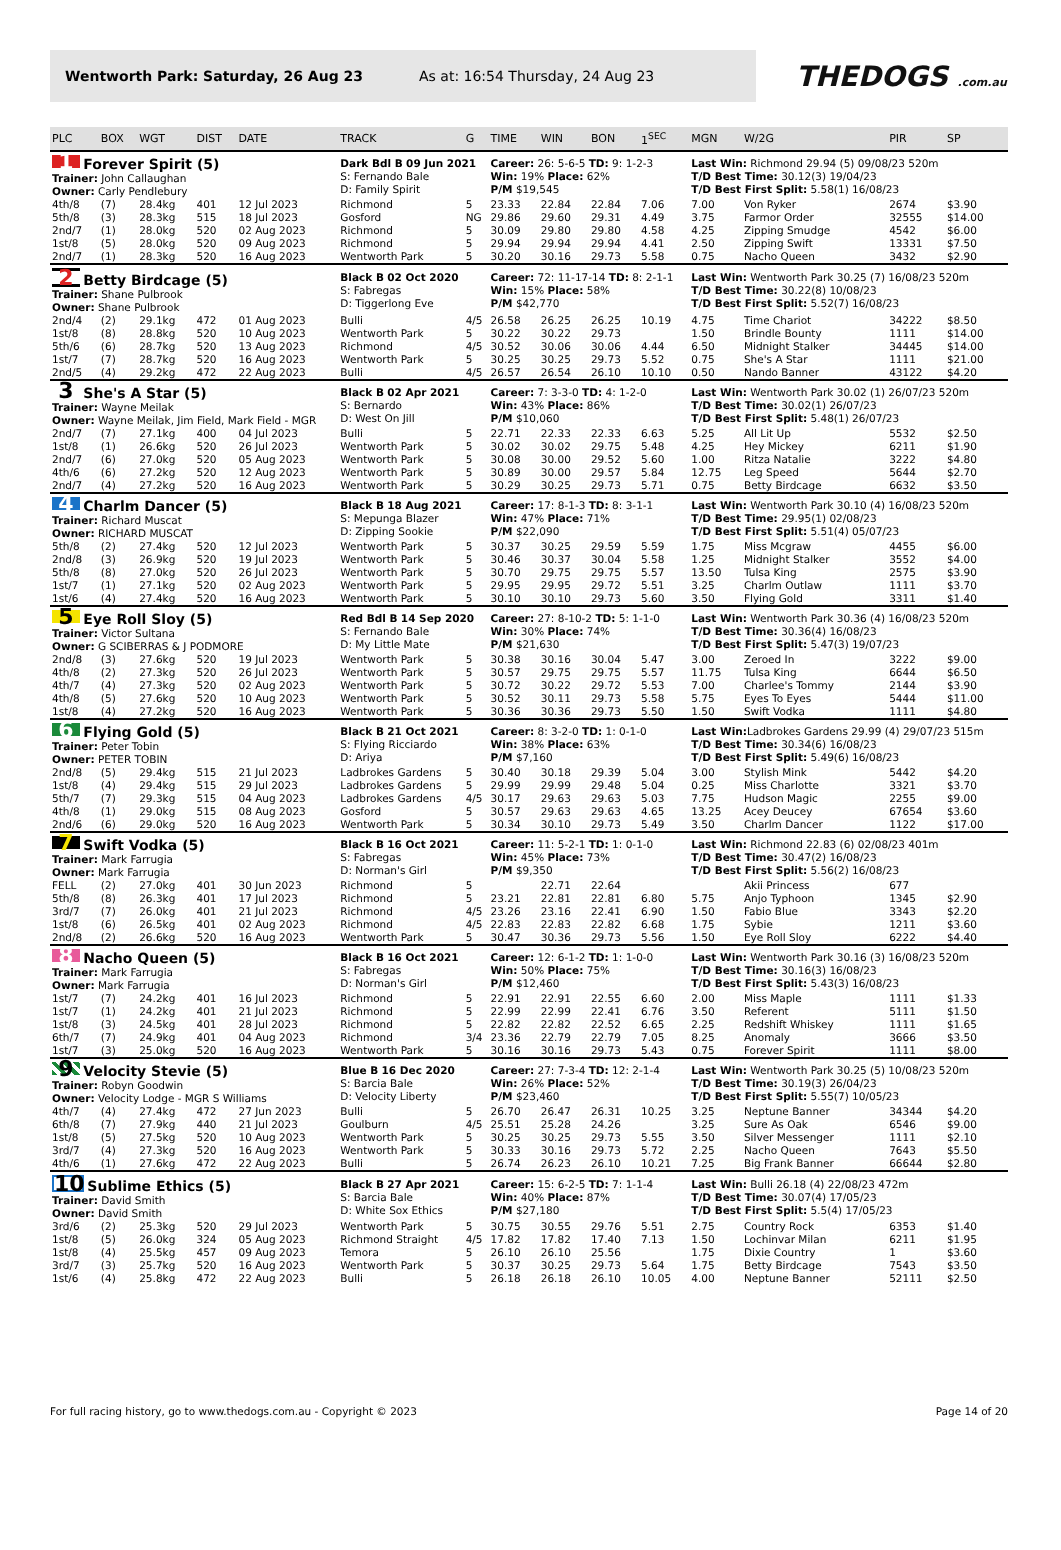Wentworth Park: Saturday, 26 Aug 23 As at: 16:54 Thursday, 24 Aug 23
THEDOGS .com.au
| PLC | BOX | WGT | DIST | DATE | TRACK | G | TIME | WIN | BON | 1<sup>SEC</sup> | MGN | W/2G | PIR | SP |
| --- | --- | --- | --- | --- | --- | --- | --- | --- | --- | --- | --- | --- | --- | --- |
| 1 Forever Spirit (5) Trainer: John Callaughan Owner: Carly Pendlebury | | | | | Dark Bdl B 09 Jun 2021 S: Fernando Bale D: Family Spirit | | Career: 26: 5-6-5 TD: 9: 1-2-3 Win: 19% Place: 62% P/M $19,545 | | | | Last Win: Richmond 29.94 (5) 09/08/23 520m T/D Best Time: 30.12(3) 19/04/23 T/D Best First Split: 5.58(1) 16/08/23 | | | |
| 4th/8 | (7) | 28.4kg | 401 | 12 Jul 2023 | Richmond | 5 | 23.33 | 22.84 | 22.84 | 7.06 | 7.00 | Von Ryker | 2674 | $3.90 |
| 5th/8 | (3) | 28.3kg | 515 | 18 Jul 2023 | Gosford | NG | 29.86 | 29.60 | 29.31 | 4.49 | 3.75 | Farmor Order | 32555 | $14.00 |
| 2nd/7 | (1) | 28.0kg | 520 | 02 Aug 2023 | Richmond | 5 | 30.09 | 29.80 | 29.80 | 4.58 | 4.25 | Zipping Smudge | 4542 | $6.00 |
| 1st/8 | (5) | 28.0kg | 520 | 09 Aug 2023 | Richmond | 5 | 29.94 | 29.94 | 29.94 | 4.41 | 2.50 | Zipping Swift | 13331 | $7.50 |
| 2nd/7 | (1) | 28.3kg | 520 | 16 Aug 2023 | Wentworth Park | 5 | 30.20 | 30.16 | 29.73 | 5.58 | 0.75 | Nacho Queen | 3432 | $2.90 |
| 2 Betty Birdcage (5) Trainer: Shane Pulbrook Owner: Shane Pulbrook | | | | | Black B 02 Oct 2020 S: Fabregas D: Tiggerlong Eve | | Career: 72: 11-17-14 TD: 8: 2-1-1 Win: 15% Place: 58% P/M $42,770 | | | | Last Win: Wentworth Park 30.25 (7) 16/08/23 520m T/D Best Time: 30.22(8) 10/08/23 T/D Best First Split: 5.52(7) 16/08/23 | | | |
| 2nd/4 | (2) | 29.1kg | 472 | 01 Aug 2023 | Bulli | 4/5 | 26.58 | 26.25 | 26.25 | 10.19 | 4.75 | Time Chariot | 34222 | $8.50 |
| 1st/8 | (8) | 28.8kg | 520 | 10 Aug 2023 | Wentworth Park | 5 | 30.22 | 30.22 | 29.73 | | 1.50 | Brindle Bounty | 1111 | $14.00 |
| 5th/6 | (6) | 28.7kg | 520 | 13 Aug 2023 | Richmond | 4/5 | 30.52 | 30.06 | 30.06 | 4.44 | 6.50 | Midnight Stalker | 34445 | $14.00 |
| 1st/7 | (7) | 28.7kg | 520 | 16 Aug 2023 | Wentworth Park | 5 | 30.25 | 30.25 | 29.73 | 5.52 | 0.75 | She's A Star | 1111 | $21.00 |
| 2nd/5 | (4) | 29.2kg | 472 | 22 Aug 2023 | Bulli | 4/5 | 26.57 | 26.54 | 26.10 | 10.10 | 0.50 | Nando Banner | 43122 | $4.20 |
| 3 She's A Star (5) Trainer: Wayne Meilak Owner: Wayne Meilak, Jim Field, Mark Field - MGR | | | | | Black B 02 Apr 2021 S: Bernardo D: West On Jill | | Career: 7: 3-3-0 TD: 4: 1-2-0 Win: 43% Place: 86% P/M $10,060 | | | | Last Win: Wentworth Park 30.02 (1) 26/07/23 520m T/D Best Time: 30.02(1) 26/07/23 T/D Best First Split: 5.48(1) 26/07/23 | | | |
| 2nd/7 | (7) | 27.1kg | 400 | 04 Jul 2023 | Bulli | 5 | 22.71 | 22.33 | 22.33 | 6.63 | 5.25 | All Lit Up | 5532 | $2.50 |
| 1st/8 | (1) | 26.6kg | 520 | 26 Jul 2023 | Wentworth Park | 5 | 30.02 | 30.02 | 29.75 | 5.48 | 4.25 | Hey Mickey | 6211 | $1.90 |
| 2nd/7 | (6) | 27.0kg | 520 | 05 Aug 2023 | Wentworth Park | 5 | 30.08 | 30.00 | 29.52 | 5.60 | 1.00 | Ritza Natalie | 3222 | $4.80 |
| 4th/6 | (6) | 27.2kg | 520 | 12 Aug 2023 | Wentworth Park | 5 | 30.89 | 30.00 | 29.57 | 5.84 | 12.75 | Leg Speed | 5644 | $2.70 |
| 2nd/7 | (4) | 27.2kg | 520 | 16 Aug 2023 | Wentworth Park | 5 | 30.29 | 30.25 | 29.73 | 5.71 | 0.75 | Betty Birdcage | 6632 | $3.50 |
| 4 Charlm Dancer (5) Trainer: Richard Muscat Owner: RICHARD MUSCAT | | | | | Black B 18 Aug 2021 S: Mepunga Blazer D: Zipping Sookie | | Career: 17: 8-1-3 TD: 8: 3-1-1 Win: 47% Place: 71% P/M $22,090 | | | | Last Win: Wentworth Park 30.10 (4) 16/08/23 520m T/D Best Time: 29.95(1) 02/08/23 T/D Best First Split: 5.51(4) 05/07/23 | | | |
| 5th/8 | (2) | 27.4kg | 520 | 12 Jul 2023 | Wentworth Park | 5 | 30.37 | 30.25 | 29.59 | 5.59 | 1.75 | Miss Mcgraw | 4455 | $6.00 |
| 2nd/8 | (3) | 26.9kg | 520 | 19 Jul 2023 | Wentworth Park | 5 | 30.46 | 30.37 | 30.04 | 5.58 | 1.25 | Midnight Stalker | 3552 | $4.00 |
| 5th/8 | (8) | 27.0kg | 520 | 26 Jul 2023 | Wentworth Park | 5 | 30.70 | 29.75 | 29.75 | 5.57 | 13.50 | Tulsa King | 2575 | $3.90 |
| 1st/7 | (1) | 27.1kg | 520 | 02 Aug 2023 | Wentworth Park | 5 | 29.95 | 29.95 | 29.72 | 5.51 | 3.25 | Charlm Outlaw | 1111 | $3.70 |
| 1st/6 | (4) | 27.4kg | 520 | 16 Aug 2023 | Wentworth Park | 5 | 30.10 | 30.10 | 29.73 | 5.60 | 3.50 | Flying Gold | 3311 | $1.40 |
| 5 Eye Roll Sloy (5) Trainer: Victor Sultana Owner: G SCIBERRAS & J PODMORE | | | | | Red Bdl B 14 Sep 2020 S: Fernando Bale D: My Little Mate | | Career: 27: 8-10-2 TD: 5: 1-1-0 Win: 30% Place: 74% P/M $21,630 | | | | Last Win: Wentworth Park 30.36 (4) 16/08/23 520m T/D Best Time: 30.36(4) 16/08/23 T/D Best First Split: 5.47(3) 19/07/23 | | | |
| 2nd/8 | (3) | 27.6kg | 520 | 19 Jul 2023 | Wentworth Park | 5 | 30.38 | 30.16 | 30.04 | 5.47 | 3.00 | Zeroed In | 3222 | $9.00 |
| 4th/8 | (2) | 27.3kg | 520 | 26 Jul 2023 | Wentworth Park | 5 | 30.57 | 29.75 | 29.75 | 5.57 | 11.75 | Tulsa King | 6644 | $6.50 |
| 4th/7 | (4) | 27.3kg | 520 | 02 Aug 2023 | Wentworth Park | 5 | 30.72 | 30.22 | 29.72 | 5.53 | 7.00 | Charlee's Tommy | 2144 | $3.90 |
| 4th/8 | (5) | 27.6kg | 520 | 10 Aug 2023 | Wentworth Park | 5 | 30.52 | 30.11 | 29.73 | 5.58 | 5.75 | Eyes To Eyes | 5444 | $11.00 |
| 1st/8 | (4) | 27.2kg | 520 | 16 Aug 2023 | Wentworth Park | 5 | 30.36 | 30.36 | 29.73 | 5.50 | 1.50 | Swift Vodka | 1111 | $4.80 |
| 6 Flying Gold (5) Trainer: Peter Tobin Owner: PETER TOBIN | | | | | Black B 21 Oct 2021 S: Flying Ricciardo D: Ariya | | Career: 8: 3-2-0 TD: 1: 0-1-0 Win: 38% Place: 63% P/M $7,160 | | | | Last Win: Ladbrokes Gardens 29.99 (4) 29/07/23 515m T/D Best Time: 30.34(6) 16/08/23 T/D Best First Split: 5.49(6) 16/08/23 | | | |
| 2nd/8 | (5) | 29.4kg | 515 | 21 Jul 2023 | Ladbrokes Gardens | 5 | 30.40 | 30.18 | 29.39 | 5.04 | 3.00 | Stylish Mink | 5442 | $4.20 |
| 1st/8 | (4) | 29.4kg | 515 | 29 Jul 2023 | Ladbrokes Gardens | 5 | 29.99 | 29.99 | 29.48 | 5.04 | 0.25 | Miss Charlotte | 3321 | $3.70 |
| 5th/7 | (7) | 29.3kg | 515 | 04 Aug 2023 | Ladbrokes Gardens | 4/5 | 30.17 | 29.63 | 29.63 | 5.03 | 7.75 | Hudson Magic | 2255 | $9.00 |
| 4th/8 | (1) | 29.0kg | 515 | 08 Aug 2023 | Gosford | 5 | 30.57 | 29.63 | 29.63 | 4.65 | 13.25 | Acey Deucey | 67654 | $3.60 |
| 2nd/6 | (6) | 29.0kg | 520 | 16 Aug 2023 | Wentworth Park | 5 | 30.34 | 30.10 | 29.73 | 5.49 | 3.50 | Charlm Dancer | 1122 | $17.00 |
| 7 Swift Vodka (5) Trainer: Mark Farrugia Owner: Mark Farrugia | | | | | Black B 16 Oct 2021 S: Fabregas D: Norman's Girl | | Career: 11: 5-2-1 TD: 1: 0-1-0 Win: 45% Place: 73% P/M $9,350 | | | | Last Win: Richmond 22.83 (6) 02/08/23 401m T/D Best Time: 30.47(2) 16/08/23 T/D Best First Split: 5.56(2) 16/08/23 | | | |
| FELL | (2) | 27.0kg | 401 | 30 Jun 2023 | Richmond | 5 | | 22.71 | 22.64 | | | Akii Princess | 677 | |
| 5th/8 | (8) | 26.3kg | 401 | 17 Jul 2023 | Richmond | 5 | 23.21 | 22.81 | 22.81 | 6.80 | 5.75 | Anjo Typhoon | 1345 | $2.90 |
| 3rd/7 | (7) | 26.0kg | 401 | 21 Jul 2023 | Richmond | 4/5 | 23.26 | 23.16 | 22.41 | 6.90 | 1.50 | Fabio Blue | 3343 | $2.20 |
| 1st/8 | (6) | 26.5kg | 401 | 02 Aug 2023 | Richmond | 4/5 | 22.83 | 22.83 | 22.82 | 6.68 | 1.75 | Sybie | 1211 | $3.60 |
| 2nd/8 | (2) | 26.6kg | 520 | 16 Aug 2023 | Wentworth Park | 5 | 30.47 | 30.36 | 29.73 | 5.56 | 1.50 | Eye Roll Sloy | 6222 | $4.40 |
| 8 Nacho Queen (5) Trainer: Mark Farrugia Owner: Mark Farrugia | | | | | Black B 16 Oct 2021 S: Fabregas D: Norman's Girl | | Career: 12: 6-1-2 TD: 1: 1-0-0 Win: 50% Place: 75% P/M $12,460 | | | | Last Win: Wentworth Park 30.16 (3) 16/08/23 520m T/D Best Time: 30.16(3) 16/08/23 T/D Best First Split: 5.43(3) 16/08/23 | | | |
| 1st/7 | (7) | 24.2kg | 401 | 16 Jul 2023 | Richmond | 5 | 22.91 | 22.91 | 22.55 | 6.60 | 2.00 | Miss Maple | 1111 | $1.33 |
| 1st/7 | (1) | 24.2kg | 401 | 21 Jul 2023 | Richmond | 5 | 22.99 | 22.99 | 22.41 | 6.76 | 3.50 | Referent | 5111 | $1.50 |
| 1st/8 | (3) | 24.5kg | 401 | 28 Jul 2023 | Richmond | 5 | 22.82 | 22.82 | 22.52 | 6.65 | 2.25 | Redshift Whiskey | 1111 | $1.65 |
| 6th/7 | (7) | 24.9kg | 401 | 04 Aug 2023 | Richmond | 3/4 | 23.36 | 22.79 | 22.79 | 7.05 | 8.25 | Anomaly | 3666 | $3.50 |
| 1st/7 | (3) | 25.0kg | 520 | 16 Aug 2023 | Wentworth Park | 5 | 30.16 | 30.16 | 29.73 | 5.43 | 0.75 | Forever Spirit | 1111 | $8.00 |
| 9 Velocity Stevie (5) Trainer: Robyn Goodwin Owner: Velocity Lodge - MGR S Williams | | | | | Blue B 16 Dec 2020 S: Barcia Bale D: Velocity Liberty | | Career: 27: 7-3-4 TD: 12: 2-1-4 Win: 26% Place: 52% P/M $23,460 | | | | Last Win: Wentworth Park 30.25 (5) 10/08/23 520m T/D Best Time: 30.19(3) 26/04/23 T/D Best First Split: 5.55(7) 10/05/23 | | | |
| 4th/7 | (4) | 27.4kg | 472 | 27 Jun 2023 | Bulli | 5 | 26.70 | 26.47 | 26.31 | 10.25 | 3.25 | Neptune Banner | 34344 | $4.20 |
| 6th/8 | (7) | 27.9kg | 440 | 21 Jul 2023 | Goulburn | 4/5 | 25.51 | 25.28 | 24.26 | | 3.25 | Sure As Oak | 6546 | $9.00 |
| 1st/8 | (5) | 27.5kg | 520 | 10 Aug 2023 | Wentworth Park | 5 | 30.25 | 30.25 | 29.73 | 5.55 | 3.50 | Silver Messenger | 1111 | $2.10 |
| 3rd/7 | (4) | 27.3kg | 520 | 16 Aug 2023 | Wentworth Park | 5 | 30.33 | 30.16 | 29.73 | 5.72 | 2.25 | Nacho Queen | 7643 | $5.50 |
| 4th/6 | (1) | 27.6kg | 472 | 22 Aug 2023 | Bulli | 5 | 26.74 | 26.23 | 26.10 | 10.21 | 7.25 | Big Frank Banner | 66644 | $2.80 |
| 10 Sublime Ethics (5) Trainer: David Smith Owner: David Smith | | | | | Black B 27 Apr 2021 S: Barcia Bale D: White Sox Ethics | | Career: 15: 6-2-5 TD: 7: 1-1-4 Win: 40% Place: 87% P/M $27,180 | | | | Last Win: Bulli 26.18 (4) 22/08/23 472m T/D Best Time: 30.07(4) 17/05/23 T/D Best First Split: 5.5(4) 17/05/23 | | | |
| 3rd/6 | (2) | 25.3kg | 520 | 29 Jul 2023 | Wentworth Park | 5 | 30.75 | 30.55 | 29.76 | 5.51 | 2.75 | Country Rock | 6353 | $1.40 |
| 1st/8 | (5) | 26.0kg | 324 | 05 Aug 2023 | Richmond Straight | 4/5 | 17.82 | 17.82 | 17.40 | 7.13 | 1.50 | Lochinvar Milan | 6211 | $1.95 |
| 1st/8 | (4) | 25.5kg | 457 | 09 Aug 2023 | Temora | 5 | 26.10 | 26.10 | 25.56 | | 1.75 | Dixie Country | 1 | $3.60 |
| 3rd/7 | (3) | 25.7kg | 520 | 16 Aug 2023 | Wentworth Park | 5 | 30.37 | 30.25 | 29.73 | 5.64 | 1.75 | Betty Birdcage | 7543 | $3.50 |
| 1st/6 | (4) | 25.8kg | 472 | 22 Aug 2023 | Bulli | 5 | 26.18 | 26.18 | 26.10 | 10.05 | 4.00 | Neptune Banner | 52111 | $2.50 |
For full racing history, go to www.thedogs.com.au - Copyright © 2023 Page 14 of 20